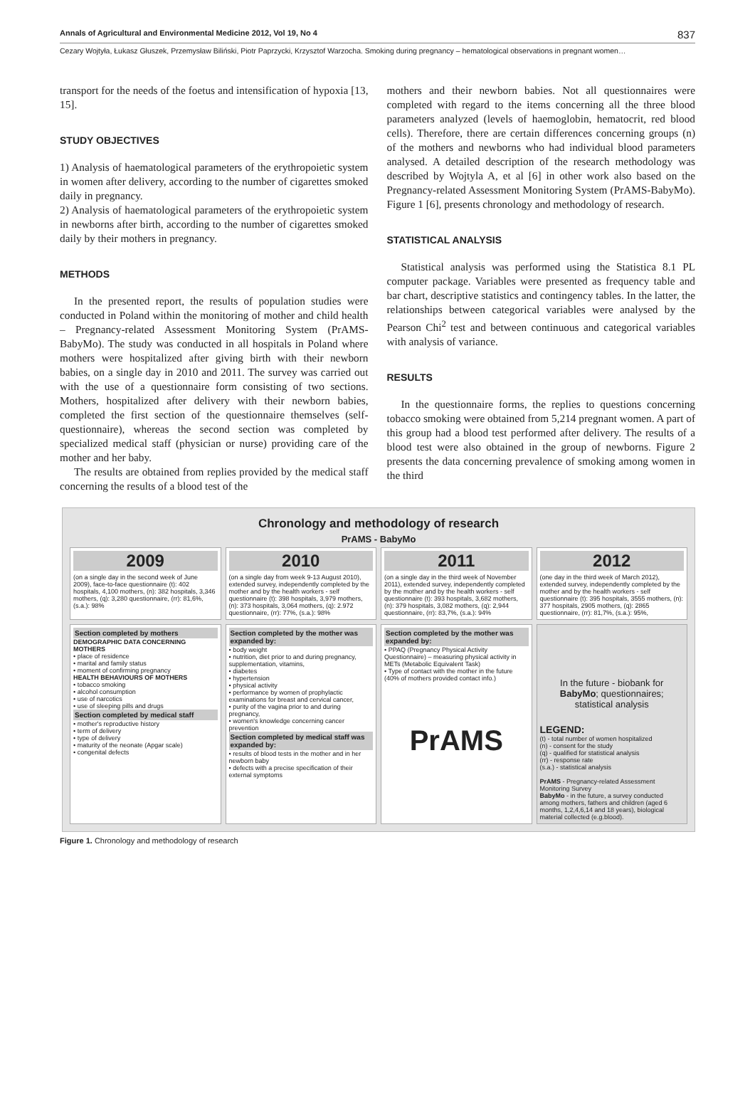Annals of Agricultural and Environmental Medicine 2012, Vol 19, No 4 837
Cezary Wojtyła, Łukasz Głuszek, Przemysław Biliński, Piotr Paprzycki, Krzysztof Warzocha. Smoking during pregnancy – hematological observations in pregnant women…
transport for the needs of the foetus and intensification of hypoxia [13, 15].
STUDY OBJECTIVES
1) Analysis of haematological parameters of the erythropoietic system in women after delivery, according to the number of cigarettes smoked daily in pregnancy.
2) Analysis of haematological parameters of the erythropoietic system in newborns after birth, according to the number of cigarettes smoked daily by their mothers in pregnancy.
METHODS
In the presented report, the results of population studies were conducted in Poland within the monitoring of mother and child health – Pregnancy-related Assessment Monitoring System (PrAMS-BabyMo). The study was conducted in all hospitals in Poland where mothers were hospitalized after giving birth with their newborn babies, on a single day in 2010 and 2011. The survey was carried out with the use of a questionnaire form consisting of two sections. Mothers, hospitalized after delivery with their newborn babies, completed the first section of the questionnaire themselves (self-questionnaire), whereas the second section was completed by specialized medical staff (physician or nurse) providing care of the mother and her baby.
The results are obtained from replies provided by the medical staff concerning the results of a blood test of the
mothers and their newborn babies. Not all questionnaires were completed with regard to the items concerning all the three blood parameters analyzed (levels of haemoglobin, hematocrit, red blood cells). Therefore, there are certain differences concerning groups (n) of the mothers and newborns who had individual blood parameters analysed. A detailed description of the research methodology was described by Wojtyla A, et al [6] in other work also based on the Pregnancy-related Assessment Monitoring System (PrAMS-BabyMo). Figure 1 [6], presents chronology and methodology of research.
STATISTICAL ANALYSIS
Statistical analysis was performed using the Statistica 8.1 PL computer package. Variables were presented as frequency table and bar chart, descriptive statistics and contingency tables. In the latter, the relationships between categorical variables were analysed by the Pearson Chi<sup>2</sup> test and between continuous and categorical variables with analysis of variance.
RESULTS
In the questionnaire forms, the replies to questions concerning tobacco smoking were obtained from 5,214 pregnant women. A part of this group had a blood test performed after delivery. The results of a blood test were also obtained in the group of newborns. Figure 2 presents the data concerning prevalence of smoking among women in the third
Chronology and methodology of research
PrAMS - BabyMo
2009
(on a single day in the second week of June 2009), face-to-face questionnaire (t): 402 hospitals, 4,100 mothers, (n): 382 hospitals, 3,346 mothers, (q): 3,280 questionnaire, (rr): 81,6%, (s.a.): 98%
2010
(on a single day from week 9-13 August 2010), extended survey, independently completed by the mother and by the health workers - self questionnaire (t): 398 hospitals, 3,979 mothers, (n): 373 hospitals, 3,064 mothers, (q): 2.972 questionnaire, (rr): 77%, (s.a.): 98%
2011
(on a single day in the third week of November 2011), extended survey, independently completed by the mother and by the health workers - self questionnaire (t): 393 hospitals, 3,682 mothers, (n): 379 hospitals, 3,082 mothers, (q): 2,944 questionnaire, (rr): 83,7%, (s.a.): 94%
2012
(one day in the third week of March 2012), extended survey, independently completed by the mother and by the health workers - self questionnaire (t): 395 hospitals, 3555 mothers, (n): 377 hospitals, 2905 mothers, (q): 2865 questionnaire, (rr): 81,7%, (s.a.): 95%,
Section completed by mothers
DEMOGRAPHIC DATA CONCERNING MOTHERS
• place of residence
• marital and family status
• moment of confirming pregnancy
HEALTH BEHAVIOURS OF MOTHERS
• tobacco smoking
• alcohol consumption
• use of narcotics
• use of sleeping pills and drugs
Section completed by medical staff
• mother's reproductive history
• term of delivery
• type of delivery
• maturity of the neonate (Apgar scale)
• congenital defects
Section completed by the mother was expanded by:
• body weight
• nutrition, diet prior to and during pregnancy, supplementation, vitamins,
• diabetes
• hypertension
• physical activity
• performance by women of prophylactic examinations for breast and cervical cancer,
• purity of the vagina prior to and during pregnancy,
• women's knowledge concerning cancer prevention
Section completed by medical staff was expanded by:
• results of blood tests in the mother and in her newborn baby
• defects with a precise specification of their external symptoms
Section completed by the mother was expanded by:
• PPAQ (Pregnancy Physical Activity Questionnaire) – measuring physical activity in METs (Metabolic Equivalent Task)
• Type of contact with the mother in the future (40% of mothers provided contact info.)
PrAMS
In the future - biobank for BabyMo; questionnaires; statistical analysis
LEGEND:
(t) - total number of women hospitalized
(n) - consent for the study
(q) - qualified for statistical analysis
(rr) - response rate
(s.a.) - statistical analysis
PrAMS - Pregnancy-related Assessment Monitoring Survey
BabyMo - in the future, a survey conducted among mothers, fathers and children (aged 6 months, 1,2,4,6,14 and 18 years), biological material collected (e.g.blood).
Figure 1. Chronology and methodology of research